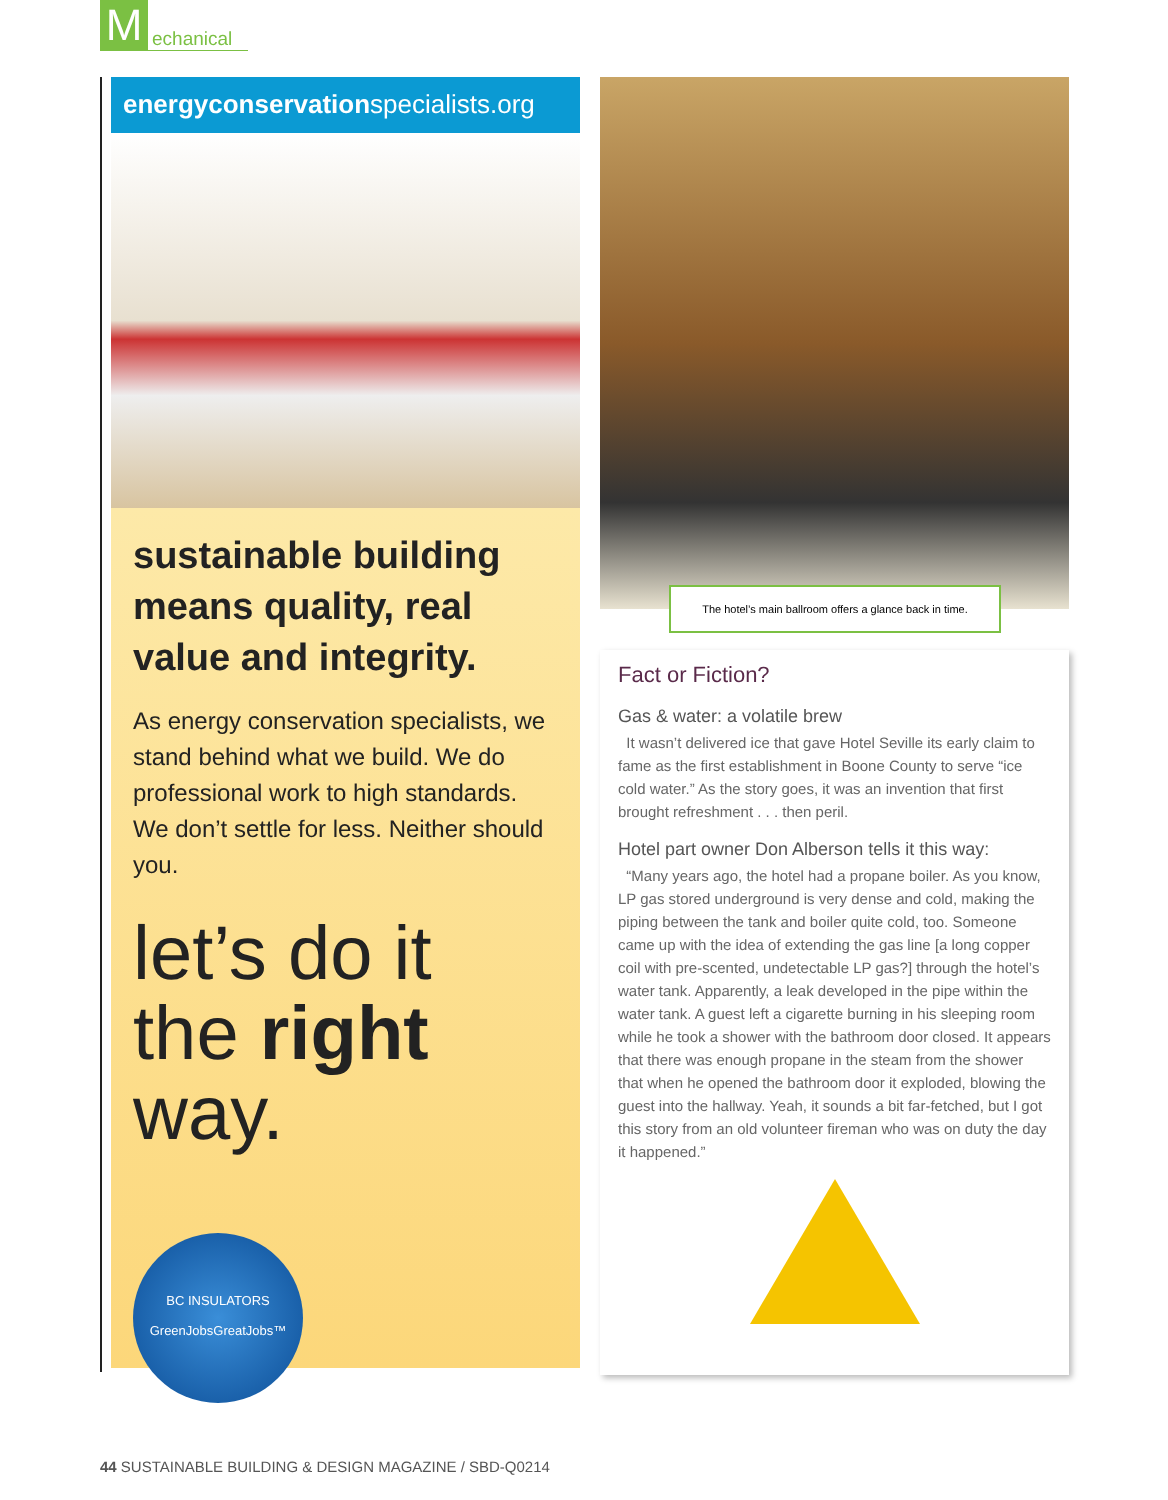M
echanical
energyconservationspecialists.org
sustainable building means quality, real value and integrity.
As energy conservation specialists, we stand behind what we build. We do professional work to high standards. We don’t settle for less. Neither should you.
let’s do it the right way.
BC INSULATORS
GreenJobsGreatJobs™
The hotel’s main ballroom offers a glance back in time.
Fact or Fiction?
Gas & water: a volatile brew
It wasn’t delivered ice that gave Hotel Seville its early claim to fame as the first establishment in Boone County to serve “ice cold water.” As the story goes, it was an invention that first brought refreshment . . . then peril.
Hotel part owner Don Alberson tells it this way:
“Many years ago, the hotel had a propane boiler. As you know, LP gas stored underground is very dense and cold, making the piping between the tank and boiler quite cold, too. Someone came up with the idea of extending the gas line [a long copper coil with pre-scented, undetectable LP gas?] through the hotel’s water tank. Apparently, a leak developed in the pipe within the water tank. A guest left a cigarette burning in his sleeping room while he took a shower with the bathroom door closed. It appears that there was enough propane in the steam from the shower that when he opened the bathroom door it exploded, blowing the guest into the hallway. Yeah, it sounds a bit far-fetched, but I got this story from an old volunteer fireman who was on duty the day it happened.”
44 SUSTAINABLE BUILDING & DESIGN MAGAZINE / SBD-Q0214